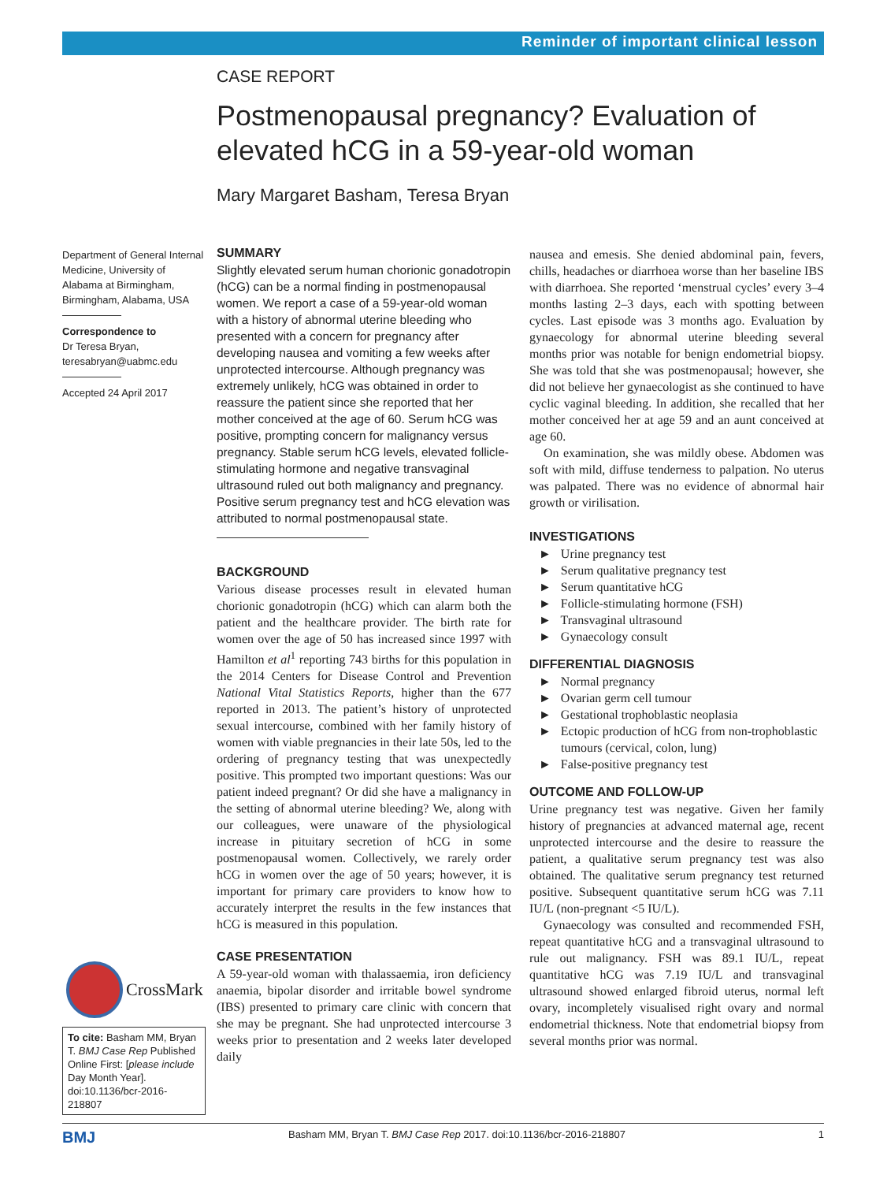Reminder of important clinical lesson
CASE REPORT
Postmenopausal pregnancy? Evaluation of elevated hCG in a 59-year-old woman
Mary Margaret Basham, Teresa Bryan
Department of General Internal Medicine, University of Alabama at Birmingham, Birmingham, Alabama, USA
Correspondence to
Dr Teresa Bryan,
teresabryan@uabmc.edu
Accepted 24 April 2017
SUMMARY
Slightly elevated serum human chorionic gonadotropin (hCG) can be a normal finding in postmenopausal women. We report a case of a 59-year-old woman with a history of abnormal uterine bleeding who presented with a concern for pregnancy after developing nausea and vomiting a few weeks after unprotected intercourse. Although pregnancy was extremely unlikely, hCG was obtained in order to reassure the patient since she reported that her mother conceived at the age of 60. Serum hCG was positive, prompting concern for malignancy versus pregnancy. Stable serum hCG levels, elevated follicle-stimulating hormone and negative transvaginal ultrasound ruled out both malignancy and pregnancy. Positive serum pregnancy test and hCG elevation was attributed to normal postmenopausal state.
BACKGROUND
Various disease processes result in elevated human chorionic gonadotropin (hCG) which can alarm both the patient and the healthcare provider. The birth rate for women over the age of 50 has increased since 1997 with Hamilton et al<sup>1</sup> reporting 743 births for this population in the 2014 Centers for Disease Control and Prevention National Vital Statistics Reports, higher than the 677 reported in 2013. The patient’s history of unprotected sexual intercourse, combined with her family history of women with viable pregnancies in their late 50s, led to the ordering of pregnancy testing that was unexpectedly positive. This prompted two important questions: Was our patient indeed pregnant? Or did she have a malignancy in the setting of abnormal uterine bleeding? We, along with our colleagues, were unaware of the physiological increase in pituitary secretion of hCG in some postmenopausal women. Collectively, we rarely order hCG in women over the age of 50 years; however, it is important for primary care providers to know how to accurately interpret the results in the few instances that hCG is measured in this population.
CASE PRESENTATION
A 59-year-old woman with thalassaemia, iron deficiency anaemia, bipolar disorder and irritable bowel syndrome (IBS) presented to primary care clinic with concern that she may be pregnant. She had unprotected intercourse 3 weeks prior to presentation and 2 weeks later developed daily
nausea and emesis. She denied abdominal pain, fevers, chills, headaches or diarrhoea worse than her baseline IBS with diarrhoea. She reported ‘menstrual cycles’ every 3–4 months lasting 2–3 days, each with spotting between cycles. Last episode was 3 months ago. Evaluation by gynaecology for abnormal uterine bleeding several months prior was notable for benign endometrial biopsy. She was told that she was postmenopausal; however, she did not believe her gynaecologist as she continued to have cyclic vaginal bleeding. In addition, she recalled that her mother conceived her at age 59 and an aunt conceived at age 60.
On examination, she was mildly obese. Abdomen was soft with mild, diffuse tenderness to palpation. No uterus was palpated. There was no evidence of abnormal hair growth or virilisation.
INVESTIGATIONS
► Urine pregnancy test
► Serum qualitative pregnancy test
► Serum quantitative hCG
► Follicle-stimulating hormone (FSH)
► Transvaginal ultrasound
► Gynaecology consult
DIFFERENTIAL DIAGNOSIS
► Normal pregnancy
► Ovarian germ cell tumour
► Gestational trophoblastic neoplasia
► Ectopic production of hCG from non-trophoblastic tumours (cervical, colon, lung)
► False-positive pregnancy test
OUTCOME AND FOLLOW-UP
Urine pregnancy test was negative. Given her family history of pregnancies at advanced maternal age, recent unprotected intercourse and the desire to reassure the patient, a qualitative serum pregnancy test was also obtained. The qualitative serum pregnancy test returned positive. Subsequent quantitative serum hCG was 7.11 IU/L (non-pregnant <5 IU/L).
Gynaecology was consulted and recommended FSH, repeat quantitative hCG and a transvaginal ultrasound to rule out malignancy. FSH was 89.1 IU/L, repeat quantitative hCG was 7.19 IU/L and transvaginal ultrasound showed enlarged fibroid uterus, normal left ovary, incompletely visualised right ovary and normal endometrial thickness. Note that endometrial biopsy from several months prior was normal.
CrossMark
To cite: Basham MM, Bryan T. BMJ Case Rep Published Online First: [please include Day Month Year]. doi:10.1136/bcr-2016-218807
BMJ Basham MM, Bryan T. BMJ Case Rep 2017. doi:10.1136/bcr-2016-218807 1